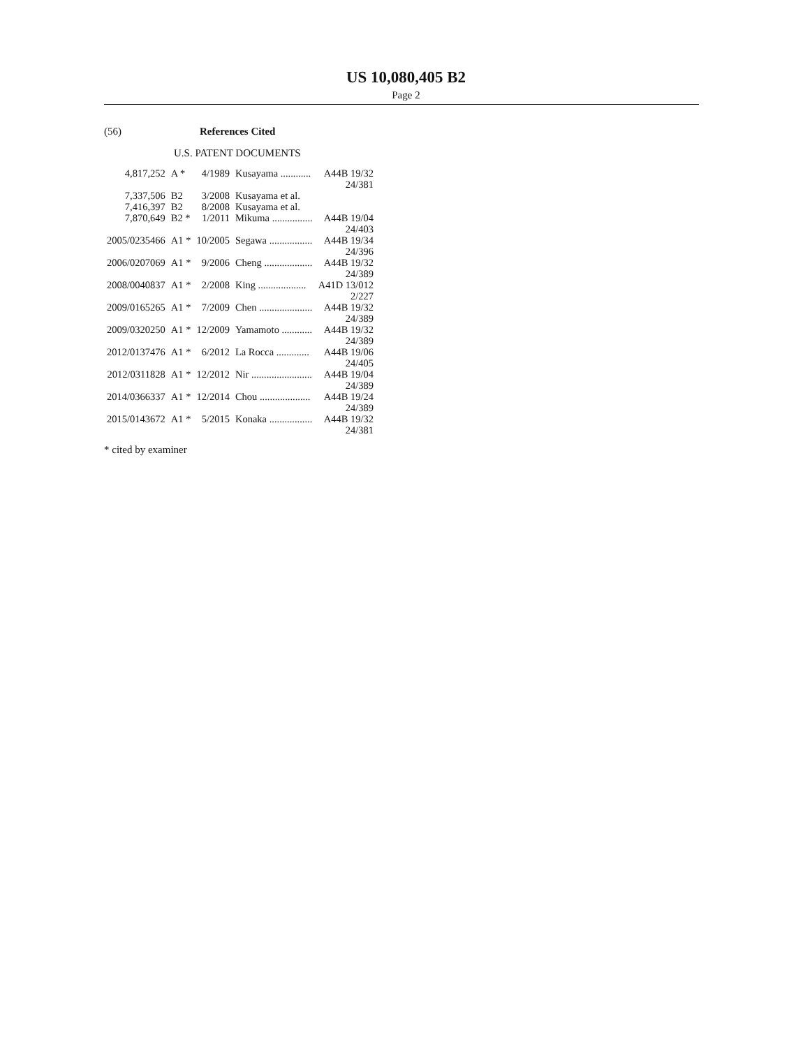US 10,080,405 B2
Page 2
(56) References Cited
U.S. PATENT DOCUMENTS
| 4,817,252 | A * | 4/1989 | Kusayama ............ | A44B 19/32 24/381 |
| 7,337,506 | B2 | 3/2008 | Kusayama et al. | |
| 7,416,397 | B2 | 8/2008 | Kusayama et al. | |
| 7,870,649 | B2 * | 1/2011 | Mikuma ................ | A44B 19/04 24/403 |
| 2005/0235466 | A1 * | 10/2005 | Segawa ................. | A44B 19/34 24/396 |
| 2006/0207069 | A1 * | 9/2006 | Cheng ................... | A44B 19/32 24/389 |
| 2008/0040837 | A1 * | 2/2008 | King ................... | A41D 13/012 2/227 |
| 2009/0165265 | A1 * | 7/2009 | Chen ..................... | A44B 19/32 24/389 |
| 2009/0320250 | A1 * | 12/2009 | Yamamoto ............ | A44B 19/32 24/389 |
| 2012/0137476 | A1 * | 6/2012 | La Rocca ............. | A44B 19/06 24/405 |
| 2012/0311828 | A1 * | 12/2012 | Nir ........................ | A44B 19/04 24/389 |
| 2014/0366337 | A1 * | 12/2014 | Chou .................... | A44B 19/24 24/389 |
| 2015/0143672 | A1 * | 5/2015 | Konaka ................. | A44B 19/32 24/381 |
* cited by examiner